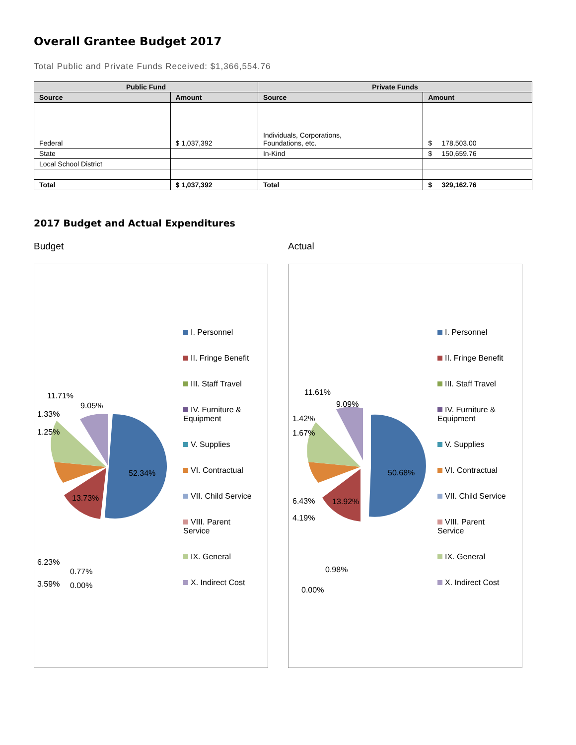Overall Grantee Budget 2017
Total Public and Private Funds Received: $1,366,554.76
| Public Fund | | Private Funds | |
| --- | --- | --- | --- |
| Source | Amount | Source | Amount |
| Federal | $ 1,037,392 | Individuals, Corporations, Foundations, etc. | $ 178,503.00 |
| State | | In-Kind | $ 150,659.76 |
| Local School District | | | |
| Total | $ 1,037,392 | Total | $ 329,162.76 |
2017 Budget and Actual Expenditures
Budget
52.34%
13.73%
11.71%
9.05%
1.33%
1.25%
6.23%
0.77%
3.59% 0.00%
I. Personnel
II. Fringe Benefit
III. Staff Travel
IV. Furniture & Equipment
V. Supplies
VI. Contractual
VII. Child Service
VIII. Parent Service
IX. General
X. Indirect Cost
Actual
50.68%
13.92%
11.61%
9.09%
1.42%
1.67%
6.43%
4.19%
0.98%
0.00%
I. Personnel
II. Fringe Benefit
III. Staff Travel
IV. Furniture & Equipment
V. Supplies
VI. Contractual
VII. Child Service
VIII. Parent Service
IX. General
X. Indirect Cost